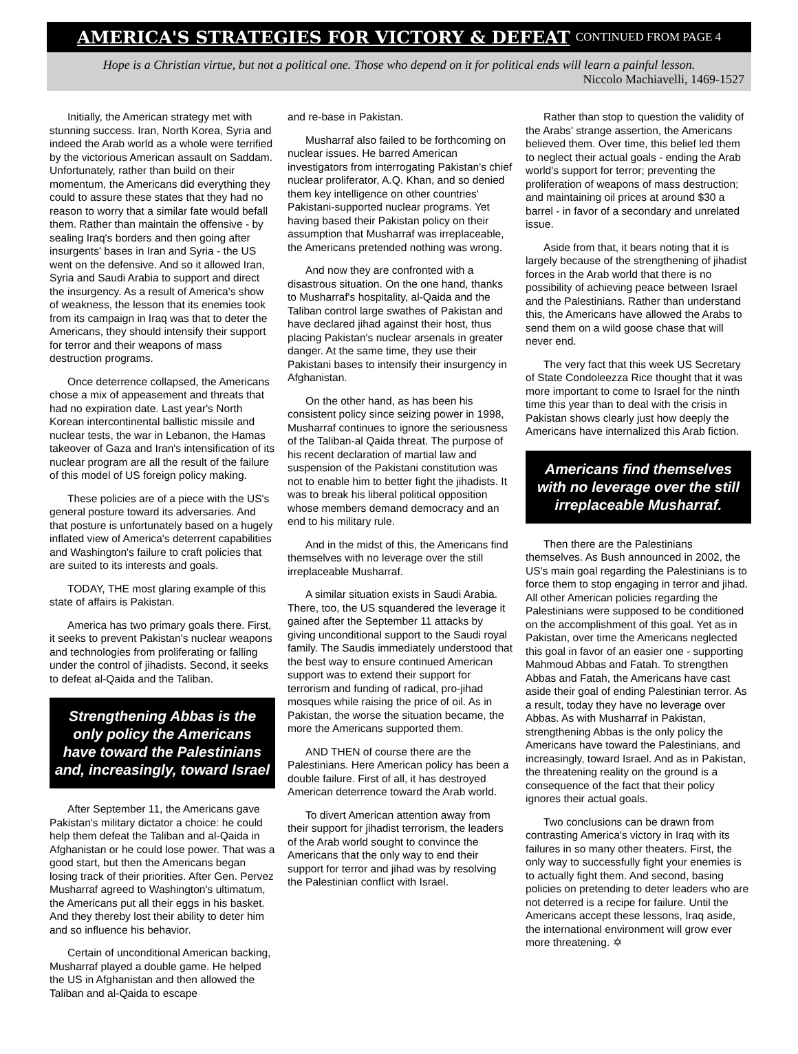AMERICA'S STRATEGIES FOR VICTORY & DEFEAT CONTINUED FROM PAGE 4
Hope is a Christian virtue, but not a political one. Those who depend on it for political ends will learn a painful lesson.
Niccolo Machiavelli, 1469-1527
Initially, the American strategy met with stunning success. Iran, North Korea, Syria and indeed the Arab world as a whole were terrified by the victorious American assault on Saddam. Unfortunately, rather than build on their momentum, the Americans did everything they could to assure these states that they had no reason to worry that a similar fate would befall them. Rather than maintain the offensive - by sealing Iraq's borders and then going after insurgents' bases in Iran and Syria - the US went on the defensive. And so it allowed Iran, Syria and Saudi Arabia to support and direct the insurgency. As a result of America's show of weakness, the lesson that its enemies took from its campaign in Iraq was that to deter the Americans, they should intensify their support for terror and their weapons of mass destruction programs.
Once deterrence collapsed, the Americans chose a mix of appeasement and threats that had no expiration date. Last year's North Korean intercontinental ballistic missile and nuclear tests, the war in Lebanon, the Hamas takeover of Gaza and Iran's intensification of its nuclear program are all the result of the failure of this model of US foreign policy making.
These policies are of a piece with the US's general posture toward its adversaries. And that posture is unfortunately based on a hugely inflated view of America's deterrent capabilities and Washington's failure to craft policies that are suited to its interests and goals.
TODAY, THE most glaring example of this state of affairs is Pakistan.
America has two primary goals there. First, it seeks to prevent Pakistan's nuclear weapons and technologies from proliferating or falling under the control of jihadists. Second, it seeks to defeat al-Qaida and the Taliban.
Strengthening Abbas is the only policy the Americans have toward the Palestinians and, increasingly, toward Israel
After September 11, the Americans gave Pakistan's military dictator a choice: he could help them defeat the Taliban and al-Qaida in Afghanistan or he could lose power. That was a good start, but then the Americans began losing track of their priorities. After Gen. Pervez Musharraf agreed to Washington's ultimatum, the Americans put all their eggs in his basket. And they thereby lost their ability to deter him and so influence his behavior.
Certain of unconditional American backing, Musharraf played a double game. He helped the US in Afghanistan and then allowed the Taliban and al-Qaida to escape
and re-base in Pakistan.
Musharraf also failed to be forthcoming on nuclear issues. He barred American investigators from interrogating Pakistan's chief nuclear proliferator, A.Q. Khan, and so denied them key intelligence on other countries' Pakistani-supported nuclear programs. Yet having based their Pakistan policy on their assumption that Musharraf was irreplaceable, the Americans pretended nothing was wrong.
And now they are confronted with a disastrous situation. On the one hand, thanks to Musharraf's hospitality, al-Qaida and the Taliban control large swathes of Pakistan and have declared jihad against their host, thus placing Pakistan's nuclear arsenals in greater danger. At the same time, they use their Pakistani bases to intensify their insurgency in Afghanistan.
On the other hand, as has been his consistent policy since seizing power in 1998, Musharraf continues to ignore the seriousness of the Taliban-al Qaida threat. The purpose of his recent declaration of martial law and suspension of the Pakistani constitution was not to enable him to better fight the jihadists. It was to break his liberal political opposition whose members demand democracy and an end to his military rule.
And in the midst of this, the Americans find themselves with no leverage over the still irreplaceable Musharraf.
A similar situation exists in Saudi Arabia. There, too, the US squandered the leverage it gained after the September 11 attacks by giving unconditional support to the Saudi royal family. The Saudis immediately understood that the best way to ensure continued American support was to extend their support for terrorism and funding of radical, pro-jihad mosques while raising the price of oil. As in Pakistan, the worse the situation became, the more the Americans supported them.
AND THEN of course there are the Palestinians. Here American policy has been a double failure. First of all, it has destroyed American deterrence toward the Arab world.
To divert American attention away from their support for jihadist terrorism, the leaders of the Arab world sought to convince the Americans that the only way to end their support for terror and jihad was by resolving the Palestinian conflict with Israel.
Rather than stop to question the validity of the Arabs' strange assertion, the Americans believed them. Over time, this belief led them to neglect their actual goals - ending the Arab world's support for terror; preventing the proliferation of weapons of mass destruction; and maintaining oil prices at around $30 a barrel - in favor of a secondary and unrelated issue.
Aside from that, it bears noting that it is largely because of the strengthening of jihadist forces in the Arab world that there is no possibility of achieving peace between Israel and the Palestinians. Rather than understand this, the Americans have allowed the Arabs to send them on a wild goose chase that will never end.
The very fact that this week US Secretary of State Condoleezza Rice thought that it was more important to come to Israel for the ninth time this year than to deal with the crisis in Pakistan shows clearly just how deeply the Americans have internalized this Arab fiction.
Americans find themselves with no leverage over the still irreplaceable Musharraf.
Then there are the Palestinians themselves. As Bush announced in 2002, the US's main goal regarding the Palestinians is to force them to stop engaging in terror and jihad. All other American policies regarding the Palestinians were supposed to be conditioned on the accomplishment of this goal. Yet as in Pakistan, over time the Americans neglected this goal in favor of an easier one - supporting Mahmoud Abbas and Fatah. To strengthen Abbas and Fatah, the Americans have cast aside their goal of ending Palestinian terror. As a result, today they have no leverage over Abbas. As with Musharraf in Pakistan, strengthening Abbas is the only policy the Americans have toward the Palestinians, and increasingly, toward Israel. And as in Pakistan, the threatening reality on the ground is a consequence of the fact that their policy ignores their actual goals.
Two conclusions can be drawn from contrasting America's victory in Iraq with its failures in so many other theaters. First, the only way to successfully fight your enemies is to actually fight them. And second, basing policies on pretending to deter leaders who are not deterred is a recipe for failure. Until the Americans accept these lessons, Iraq aside, the international environment will grow ever more threatening. ✡